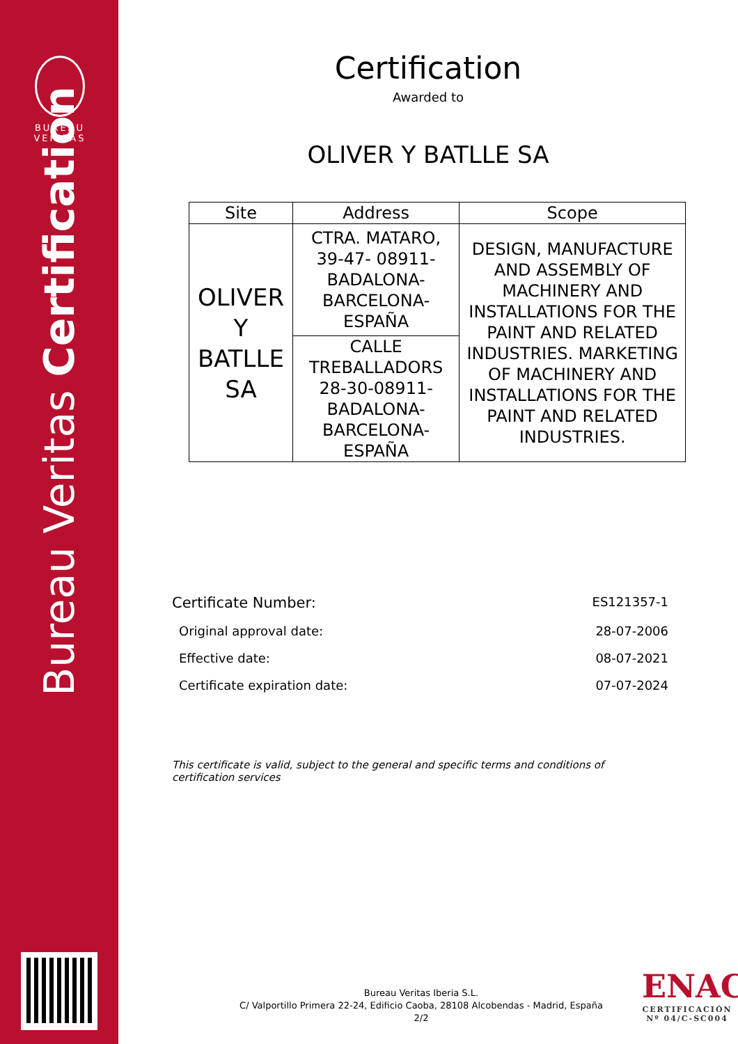BUREAU
VERITAS
Bureau Veritas Certification
Certification
Awarded to
OLIVER Y BATLLE SA
| Site | Address | Scope |
| --- | --- | --- |
| OLIVER Y BATLLE SA | CTRA. MATARO, 39-47- 08911-BADALONA-BARCELONA-ESPAÑA | DESIGN, MANUFACTURE AND ASSEMBLY OF MACHINERY AND INSTALLATIONS FOR THE PAINT AND RELATED INDUSTRIES. MARKETING OF MACHINERY AND INSTALLATIONS FOR THE PAINT AND RELATED INDUSTRIES. |
| | CALLE TREBALLADORS 28-30-08911-BADALONA-BARCELONA-ESPAÑA | |
Certificate Number: ES121357-1
Original approval date: 28-07-2006
Effective date: 08-07-2021
Certificate expiration date: 07-07-2024
This certificate is valid, subject to the general and specific terms and conditions of certification services
Bureau Veritas Iberia S.L.
C/ Valportillo Primera 22-24, Edificio Caoba, 28108 Alcobendas - Madrid, España
2/2
ENAC
CERTIFICACIÓN
Nº 04/C-SC004